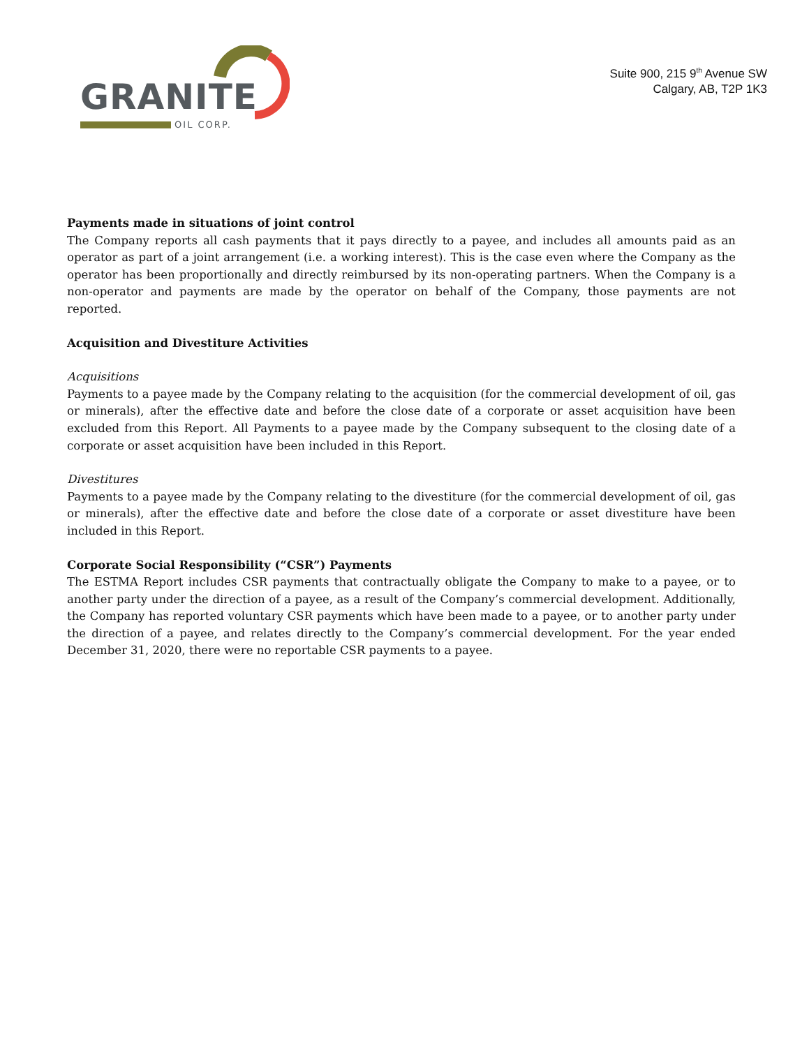GRANITE
OIL CORP.
Suite 900, 215 9<sup>th</sup> Avenue SW
Calgary, AB, T2P 1K3
Payments made in situations of joint control
The Company reports all cash payments that it pays directly to a payee, and includes all amounts paid as an operator as part of a joint arrangement (i.e. a working interest). This is the case even where the Company as the operator has been proportionally and directly reimbursed by its non-operating partners. When the Company is a non-operator and payments are made by the operator on behalf of the Company, those payments are not reported.
Acquisition and Divestiture Activities
Acquisitions
Payments to a payee made by the Company relating to the acquisition (for the commercial development of oil, gas or minerals), after the effective date and before the close date of a corporate or asset acquisition have been excluded from this Report. All Payments to a payee made by the Company subsequent to the closing date of a corporate or asset acquisition have been included in this Report.
Divestitures
Payments to a payee made by the Company relating to the divestiture (for the commercial development of oil, gas or minerals), after the effective date and before the close date of a corporate or asset divestiture have been included in this Report.
Corporate Social Responsibility (“CSR”) Payments
The ESTMA Report includes CSR payments that contractually obligate the Company to make to a payee, or to another party under the direction of a payee, as a result of the Company’s commercial development. Additionally, the Company has reported voluntary CSR payments which have been made to a payee, or to another party under the direction of a payee, and relates directly to the Company’s commercial development. For the year ended December 31, 2020, there were no reportable CSR payments to a payee.